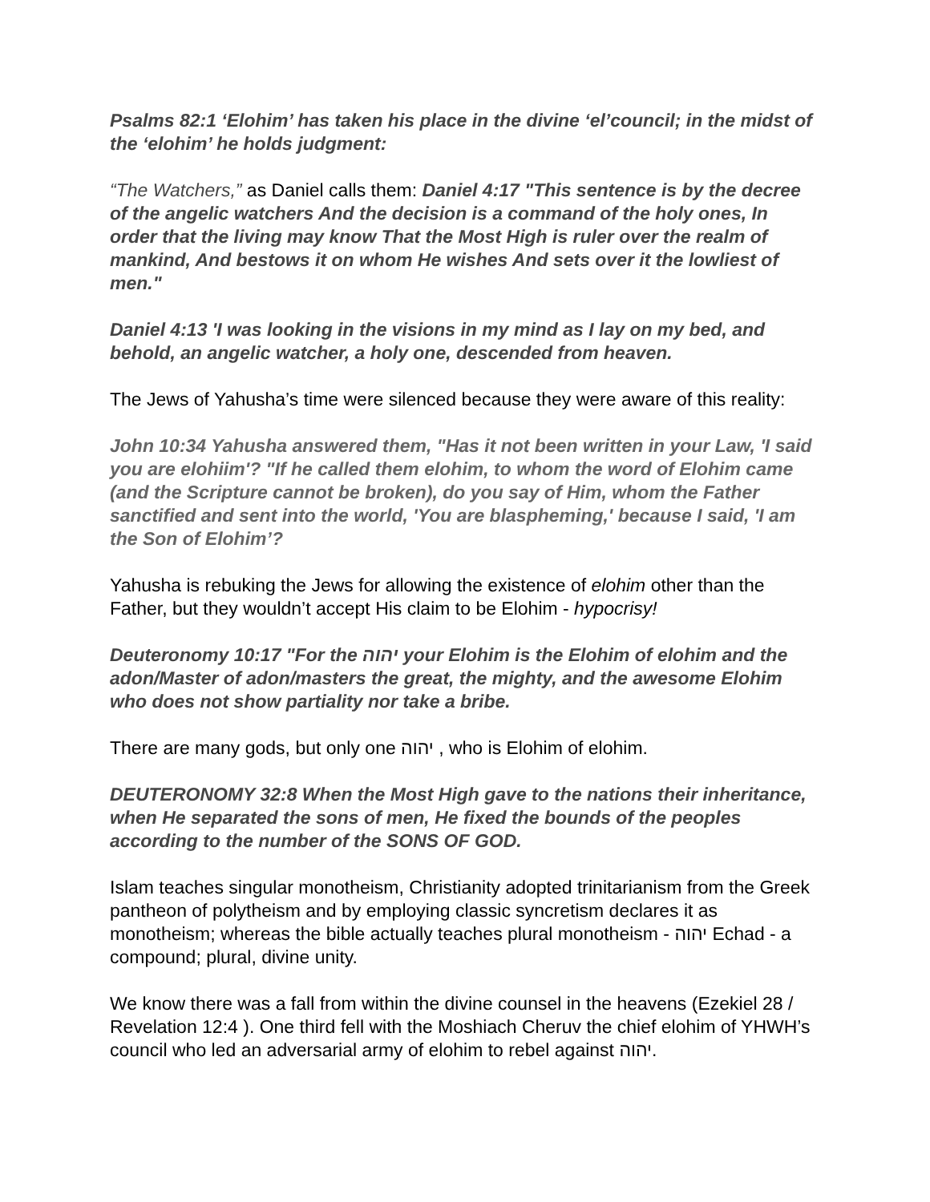Psalms 82:1 ‘Elohim’ has taken his place in the divine ‘el’council; in the midst of the ‘elohim’ he holds judgment:
“The Watchers,” as Daniel calls them: Daniel 4:17 "This sentence is by the decree of the angelic watchers And the decision is a command of the holy ones, In order that the living may know That the Most High is ruler over the realm of mankind, And bestows it on whom He wishes And sets over it the lowliest of men."
Daniel 4:13 'I was looking in the visions in my mind as I lay on my bed, and behold, an angelic watcher, a holy one, descended from heaven.
The Jews of Yahusha’s time were silenced because they were aware of this reality:
John 10:34 Yahusha answered them, "Has it not been written in your Law, 'I said you are elohiim'? "If he called them elohim, to whom the word of Elohim came (and the Scripture cannot be broken), do you say of Him, whom the Father sanctified and sent into the world, 'You are blaspheming,' because I said, 'I am the Son of Elohim’?
Yahusha is rebuking the Jews for allowing the existence of elohim other than the Father, but they wouldn’t accept His claim to be Elohim - hypocrisy!
Deuteronomy 10:17 "For the יהוה your Elohim is the Elohim of elohim and the adon/Master of adon/masters the great, the mighty, and the awesome Elohim who does not show partiality nor take a bribe.
There are many gods, but only one יהוה , who is Elohim of elohim.
DEUTERONOMY 32:8 When the Most High gave to the nations their inheritance, when He separated the sons of men, He fixed the bounds of the peoples according to the number of the SONS OF GOD.
Islam teaches singular monotheism, Christianity adopted trinitarianism from the Greek pantheon of polytheism and by employing classic syncretism declares it as monotheism; whereas the bible actually teaches plural monotheism - יהוה Echad - a compound; plural, divine unity.
We know there was a fall from within the divine counsel in the heavens (Ezekiel 28 / Revelation 12:4 ). One third fell with the Moshiach Cheruv the chief elohim of YHWH’s council who led an adversarial army of elohim to rebel against יהוה.